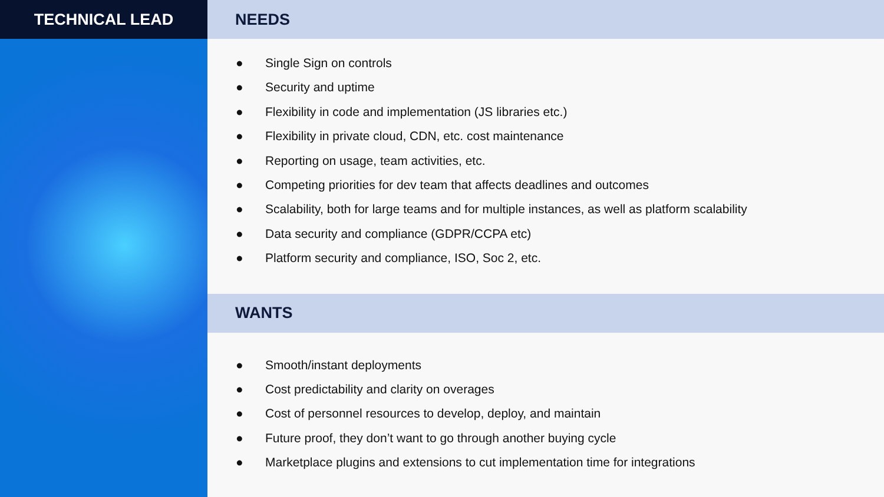TECHNICAL LEAD NEEDS
● Single Sign on controls
● Security and uptime
● Flexibility in code and implementation (JS libraries etc.)
● Flexibility in private cloud, CDN, etc. cost maintenance
● Reporting on usage, team activities, etc.
● Competing priorities for dev team that affects deadlines and outcomes
● Scalability, both for large teams and for multiple instances, as well as platform scalability
● Data security and compliance (GDPR/CCPA etc)
● Platform security and compliance, ISO, Soc 2, etc.
WANTS
● Smooth/instant deployments
● Cost predictability and clarity on overages
● Cost of personnel resources to develop, deploy, and maintain
● Future proof, they don’t want to go through another buying cycle
● Marketplace plugins and extensions to cut implementation time for integrations